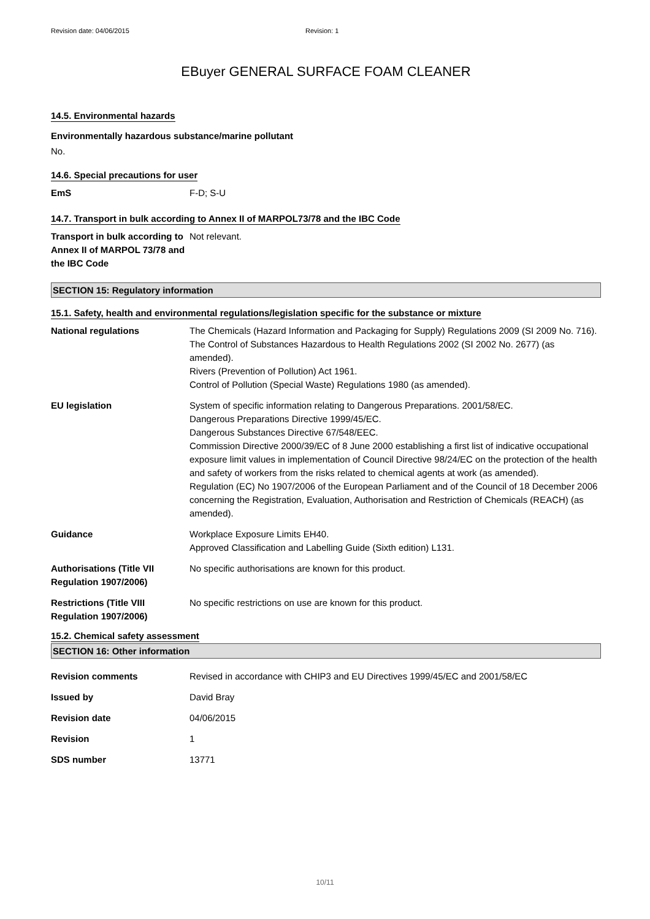Revision date: 04/06/2015 Revision: 1
EBuyer GENERAL SURFACE FOAM CLEANER
14.5. Environmental hazards
Environmentally hazardous substance/marine pollutant
No.
14.6. Special precautions for user
| EmS | F-D; S-U |
14.7. Transport in bulk according to Annex II of MARPOL73/78 and the IBC Code
| Transport in bulk according to Annex II of MARPOL 73/78 and the IBC Code | Not relevant. |
SECTION 15: Regulatory information
15.1. Safety, health and environmental regulations/legislation specific for the substance or mixture
| National regulations | The Chemicals (Hazard Information and Packaging for Supply) Regulations 2009 (SI 2009 No. 716). The Control of Substances Hazardous to Health Regulations 2002 (SI 2002 No. 2677) (as amended). Rivers (Prevention of Pollution) Act 1961. Control of Pollution (Special Waste) Regulations 1980 (as amended). |
| EU legislation | System of specific information relating to Dangerous Preparations. 2001/58/EC. Dangerous Preparations Directive 1999/45/EC. Dangerous Substances Directive 67/548/EEC. Commission Directive 2000/39/EC of 8 June 2000 establishing a first list of indicative occupational exposure limit values in implementation of Council Directive 98/24/EC on the protection of the health and safety of workers from the risks related to chemical agents at work (as amended). Regulation (EC) No 1907/2006 of the European Parliament and of the Council of 18 December 2006 concerning the Registration, Evaluation, Authorisation and Restriction of Chemicals (REACH) (as amended). |
| Guidance | Workplace Exposure Limits EH40. Approved Classification and Labelling Guide (Sixth edition) L131. |
| Authorisations (Title VII Regulation 1907/2006) | No specific authorisations are known for this product. |
| Restrictions (Title VIII Regulation 1907/2006) | No specific restrictions on use are known for this product. |
15.2. Chemical safety assessment
SECTION 16: Other information
| Revision comments | Revised in accordance with CHIP3 and EU Directives 1999/45/EC and 2001/58/EC |
| Issued by | David Bray |
| Revision date | 04/06/2015 |
| Revision | 1 |
| SDS number | 13771 |
10/11